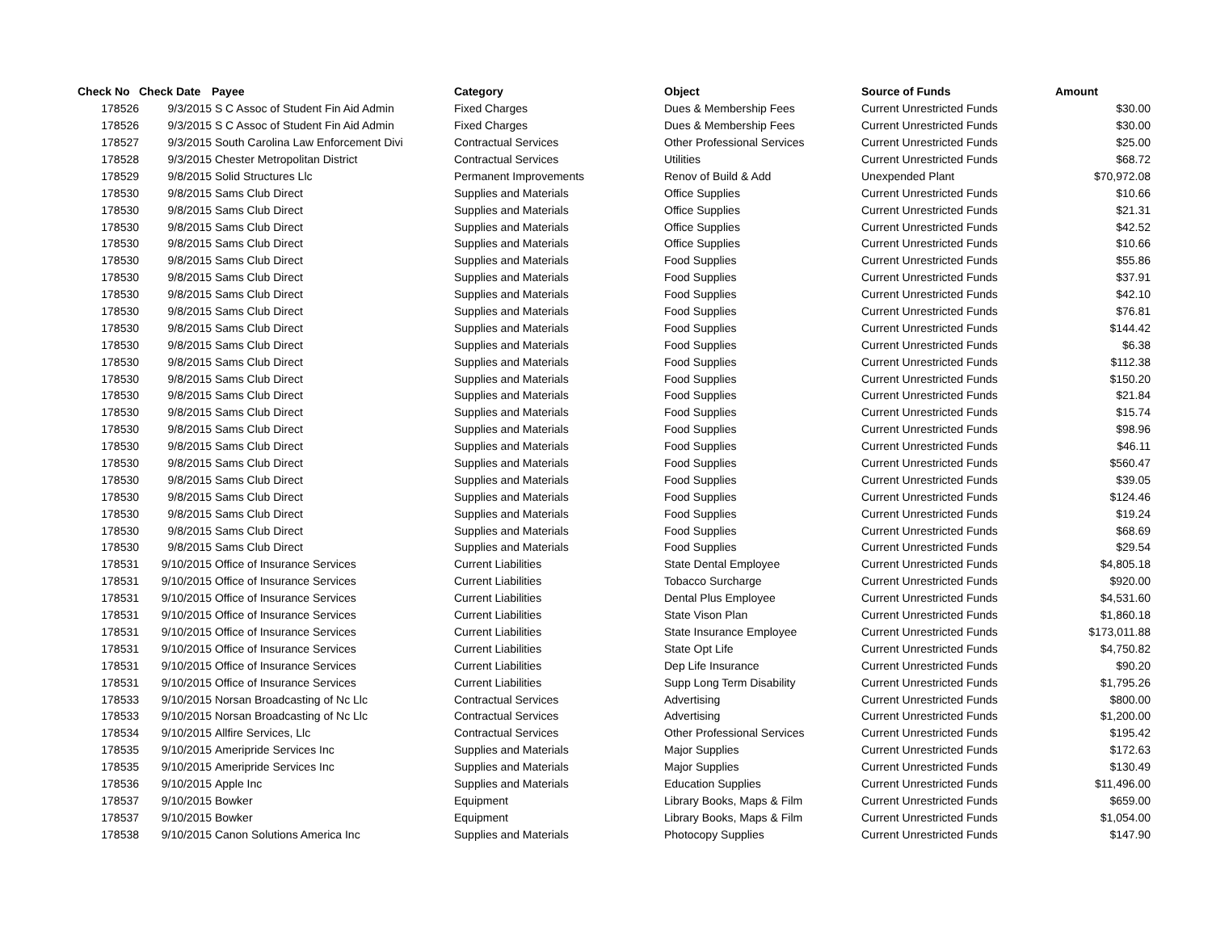| Check No | Check Date | Payee | Category | Object | Source of Funds | Amount |
| --- | --- | --- | --- | --- | --- | --- |
| 178526 | 9/3/2015 | S C Assoc of Student Fin Aid Admin | Fixed Charges | Dues & Membership Fees | Current Unrestricted Funds | $30.00 |
| 178526 | 9/3/2015 | S C Assoc of Student Fin Aid Admin | Fixed Charges | Dues & Membership Fees | Current Unrestricted Funds | $30.00 |
| 178527 | 9/3/2015 | South Carolina Law Enforcement Divi | Contractual Services | Other Professional Services | Current Unrestricted Funds | $25.00 |
| 178528 | 9/3/2015 | Chester Metropolitan District | Contractual Services | Utilities | Current Unrestricted Funds | $68.72 |
| 178529 | 9/8/2015 | Solid Structures Llc | Permanent Improvements | Renov of Build & Add | Unexpended Plant | $70,972.08 |
| 178530 | 9/8/2015 | Sams Club Direct | Supplies and Materials | Office Supplies | Current Unrestricted Funds | $10.66 |
| 178530 | 9/8/2015 | Sams Club Direct | Supplies and Materials | Office Supplies | Current Unrestricted Funds | $21.31 |
| 178530 | 9/8/2015 | Sams Club Direct | Supplies and Materials | Office Supplies | Current Unrestricted Funds | $42.52 |
| 178530 | 9/8/2015 | Sams Club Direct | Supplies and Materials | Office Supplies | Current Unrestricted Funds | $10.66 |
| 178530 | 9/8/2015 | Sams Club Direct | Supplies and Materials | Food Supplies | Current Unrestricted Funds | $55.86 |
| 178530 | 9/8/2015 | Sams Club Direct | Supplies and Materials | Food Supplies | Current Unrestricted Funds | $37.91 |
| 178530 | 9/8/2015 | Sams Club Direct | Supplies and Materials | Food Supplies | Current Unrestricted Funds | $42.10 |
| 178530 | 9/8/2015 | Sams Club Direct | Supplies and Materials | Food Supplies | Current Unrestricted Funds | $76.81 |
| 178530 | 9/8/2015 | Sams Club Direct | Supplies and Materials | Food Supplies | Current Unrestricted Funds | $144.42 |
| 178530 | 9/8/2015 | Sams Club Direct | Supplies and Materials | Food Supplies | Current Unrestricted Funds | $6.38 |
| 178530 | 9/8/2015 | Sams Club Direct | Supplies and Materials | Food Supplies | Current Unrestricted Funds | $112.38 |
| 178530 | 9/8/2015 | Sams Club Direct | Supplies and Materials | Food Supplies | Current Unrestricted Funds | $150.20 |
| 178530 | 9/8/2015 | Sams Club Direct | Supplies and Materials | Food Supplies | Current Unrestricted Funds | $21.84 |
| 178530 | 9/8/2015 | Sams Club Direct | Supplies and Materials | Food Supplies | Current Unrestricted Funds | $15.74 |
| 178530 | 9/8/2015 | Sams Club Direct | Supplies and Materials | Food Supplies | Current Unrestricted Funds | $98.96 |
| 178530 | 9/8/2015 | Sams Club Direct | Supplies and Materials | Food Supplies | Current Unrestricted Funds | $46.11 |
| 178530 | 9/8/2015 | Sams Club Direct | Supplies and Materials | Food Supplies | Current Unrestricted Funds | $560.47 |
| 178530 | 9/8/2015 | Sams Club Direct | Supplies and Materials | Food Supplies | Current Unrestricted Funds | $39.05 |
| 178530 | 9/8/2015 | Sams Club Direct | Supplies and Materials | Food Supplies | Current Unrestricted Funds | $124.46 |
| 178530 | 9/8/2015 | Sams Club Direct | Supplies and Materials | Food Supplies | Current Unrestricted Funds | $19.24 |
| 178530 | 9/8/2015 | Sams Club Direct | Supplies and Materials | Food Supplies | Current Unrestricted Funds | $68.69 |
| 178530 | 9/8/2015 | Sams Club Direct | Supplies and Materials | Food Supplies | Current Unrestricted Funds | $29.54 |
| 178531 | 9/10/2015 | Office of Insurance Services | Current Liabilities | State Dental Employee | Current Unrestricted Funds | $4,805.18 |
| 178531 | 9/10/2015 | Office of Insurance Services | Current Liabilities | Tobacco Surcharge | Current Unrestricted Funds | $920.00 |
| 178531 | 9/10/2015 | Office of Insurance Services | Current Liabilities | Dental Plus Employee | Current Unrestricted Funds | $4,531.60 |
| 178531 | 9/10/2015 | Office of Insurance Services | Current Liabilities | State Vison Plan | Current Unrestricted Funds | $1,860.18 |
| 178531 | 9/10/2015 | Office of Insurance Services | Current Liabilities | State Insurance Employee | Current Unrestricted Funds | $173,011.88 |
| 178531 | 9/10/2015 | Office of Insurance Services | Current Liabilities | State Opt Life | Current Unrestricted Funds | $4,750.82 |
| 178531 | 9/10/2015 | Office of Insurance Services | Current Liabilities | Dep Life Insurance | Current Unrestricted Funds | $90.20 |
| 178531 | 9/10/2015 | Office of Insurance Services | Current Liabilities | Supp Long Term Disability | Current Unrestricted Funds | $1,795.26 |
| 178533 | 9/10/2015 | Norsan Broadcasting of Nc Llc | Contractual Services | Advertising | Current Unrestricted Funds | $800.00 |
| 178533 | 9/10/2015 | Norsan Broadcasting of Nc Llc | Contractual Services | Advertising | Current Unrestricted Funds | $1,200.00 |
| 178534 | 9/10/2015 | Allfire Services, Llc | Contractual Services | Other Professional Services | Current Unrestricted Funds | $195.42 |
| 178535 | 9/10/2015 | Ameripride Services Inc | Supplies and Materials | Major Supplies | Current Unrestricted Funds | $172.63 |
| 178535 | 9/10/2015 | Ameripride Services Inc | Supplies and Materials | Major Supplies | Current Unrestricted Funds | $130.49 |
| 178536 | 9/10/2015 | Apple Inc | Supplies and Materials | Education Supplies | Current Unrestricted Funds | $11,496.00 |
| 178537 | 9/10/2015 | Bowker | Equipment | Library Books, Maps & Film | Current Unrestricted Funds | $659.00 |
| 178537 | 9/10/2015 | Bowker | Equipment | Library Books, Maps & Film | Current Unrestricted Funds | $1,054.00 |
| 178538 | 9/10/2015 | Canon Solutions America Inc | Supplies and Materials | Photocopy Supplies | Current Unrestricted Funds | $147.90 |